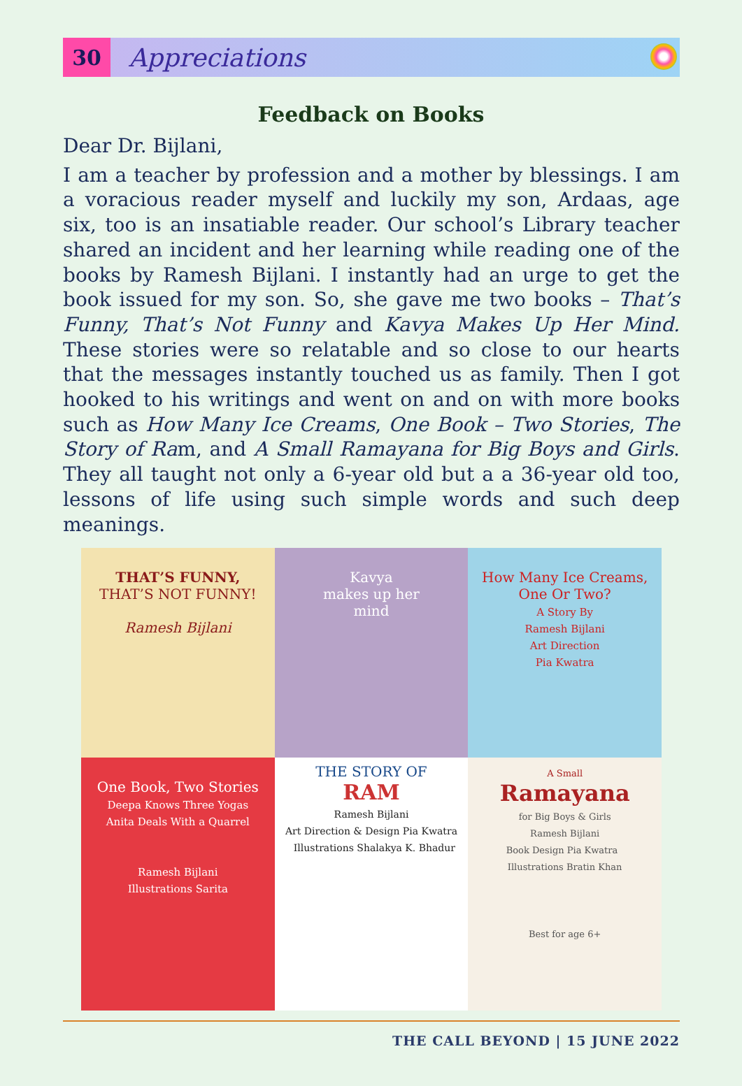30
Appreciations
Feedback on Books
Dear Dr. Bijlani,
I am a teacher by profession and a mother by blessings. I am a voracious reader myself and luckily my son, Ardaas, age six, too is an insatiable reader. Our school’s Library teacher shared an incident and her learning while reading one of the books by Ramesh Bijlani. I instantly had an urge to get the book issued for my son. So, she gave me two books – That’s Funny, That’s Not Funny and Kavya Makes Up Her Mind. These stories were so relatable and so close to our hearts that the messages instantly touched us as family. Then I got hooked to his writings and went on and on with more books such as How Many Ice Creams, One Book – Two Stories, The Story of Ram, and A Small Ramayana for Big Boys and Girls. They all taught not only a 6-year old but a a 36-year old too, lessons of life using such simple words and such deep meanings.
THAT’S FUNNY,
THAT’S NOT FUNNY!
Ramesh Bijlani
Kavya
makes up her
mind
How Many Ice Creams,
One Or Two?
A Story By
Ramesh Bijlani
Art Direction
Pia Kwatra
One Book, Two Stories
Deepa Knows Three Yogas
Anita Deals With a Quarrel
Ramesh Bijlani
Illustrations Sarita
THE STORY OF
RAM
Ramesh Bijlani
Art Direction & Design Pia Kwatra Illustrations Shalakya K. Bhadur
A Small
Ramayana
for Big Boys & Girls
Ramesh Bijlani
Book Design Pia Kwatra Illustrations Bratin Khan
Best for age 6+
THE CALL BEYOND | 15 JUNE 2022